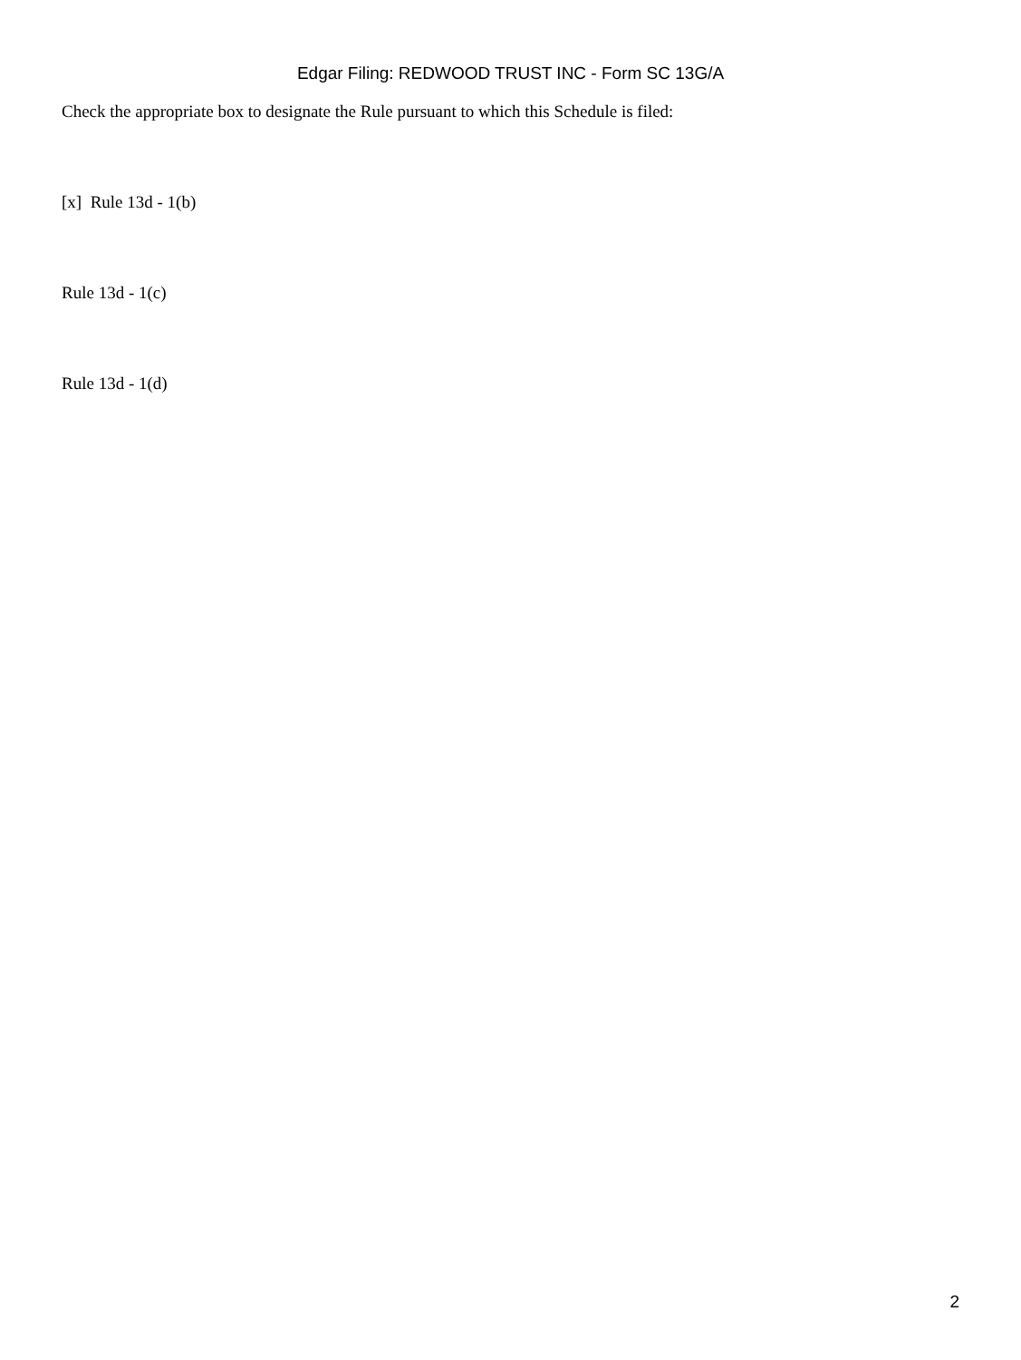Edgar Filing: REDWOOD TRUST INC - Form SC 13G/A
Check the appropriate box to designate the Rule pursuant to which this Schedule is filed:
[x] Rule 13d - 1(b)
Rule 13d - 1(c)
Rule 13d - 1(d)
2